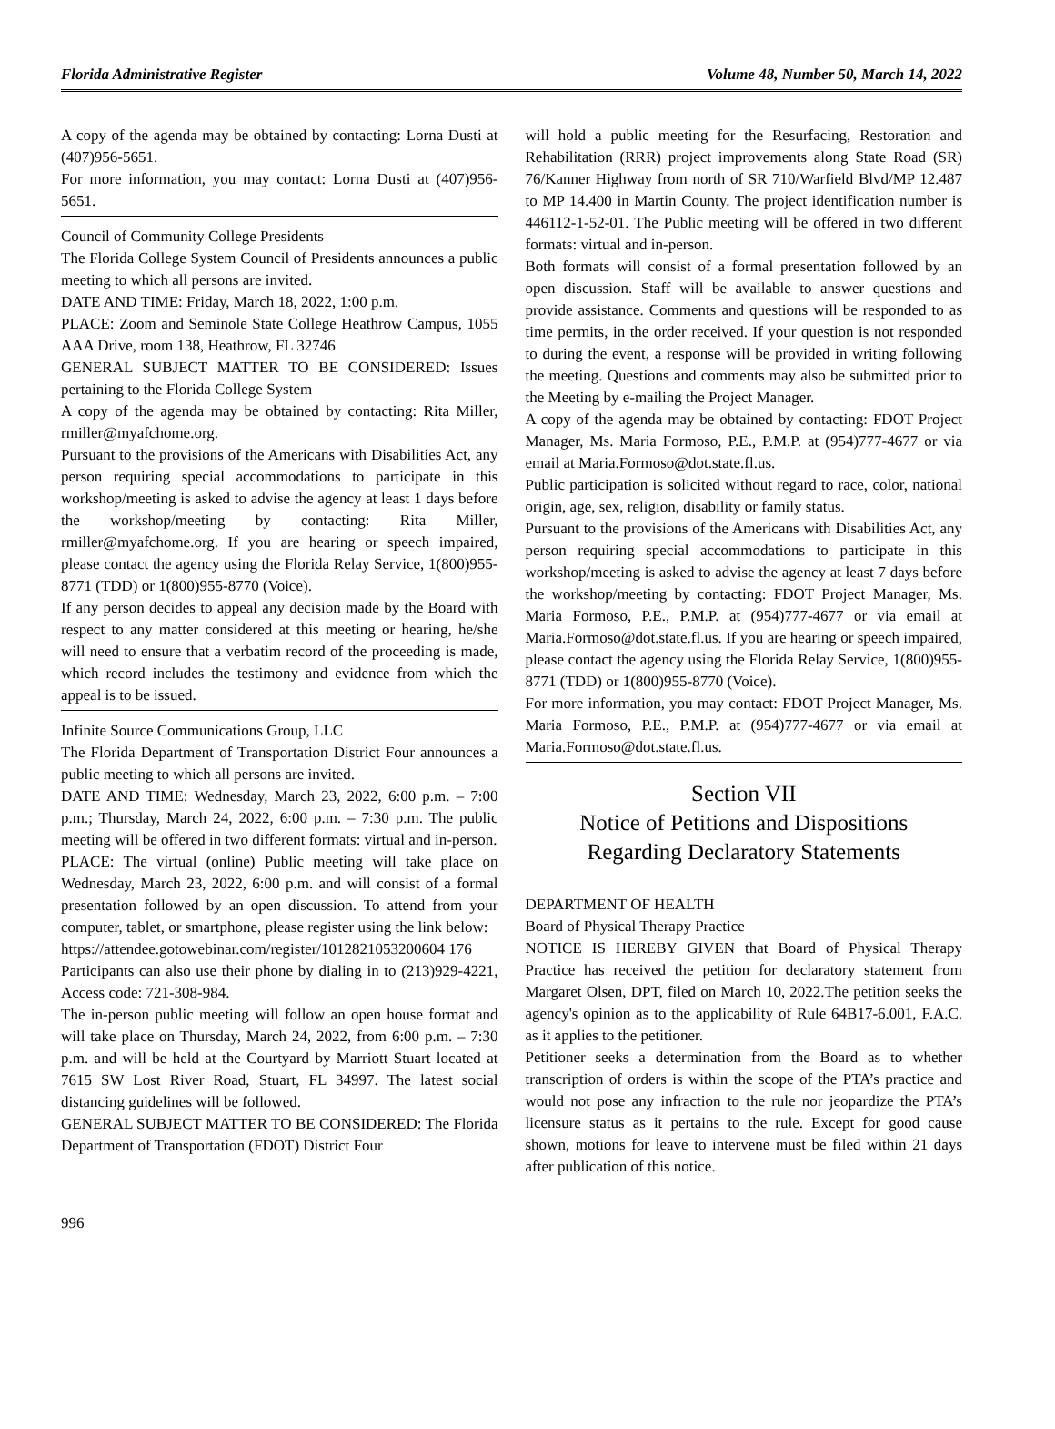Florida Administrative Register Volume 48, Number 50, March 14, 2022
A copy of the agenda may be obtained by contacting: Lorna Dusti at (407)956-5651.
For more information, you may contact: Lorna Dusti at (407)956-5651.
Council of Community College Presidents
The Florida College System Council of Presidents announces a public meeting to which all persons are invited.
DATE AND TIME: Friday, March 18, 2022, 1:00 p.m.
PLACE: Zoom and Seminole State College Heathrow Campus, 1055 AAA Drive, room 138, Heathrow, FL 32746
GENERAL SUBJECT MATTER TO BE CONSIDERED: Issues pertaining to the Florida College System
A copy of the agenda may be obtained by contacting: Rita Miller, rmiller@myafchome.org.
Pursuant to the provisions of the Americans with Disabilities Act, any person requiring special accommodations to participate in this workshop/meeting is asked to advise the agency at least 1 days before the workshop/meeting by contacting: Rita Miller, rmiller@myafchome.org. If you are hearing or speech impaired, please contact the agency using the Florida Relay Service, 1(800)955-8771 (TDD) or 1(800)955-8770 (Voice).
If any person decides to appeal any decision made by the Board with respect to any matter considered at this meeting or hearing, he/she will need to ensure that a verbatim record of the proceeding is made, which record includes the testimony and evidence from which the appeal is to be issued.
Infinite Source Communications Group, LLC
The Florida Department of Transportation District Four announces a public meeting to which all persons are invited.
DATE AND TIME: Wednesday, March 23, 2022, 6:00 p.m. – 7:00 p.m.; Thursday, March 24, 2022, 6:00 p.m. – 7:30 p.m. The public meeting will be offered in two different formats: virtual and in-person.
PLACE: The virtual (online) Public meeting will take place on Wednesday, March 23, 2022, 6:00 p.m. and will consist of a formal presentation followed by an open discussion. To attend from your computer, tablet, or smartphone, please register using the link below:
https://attendee.gotowebinar.com/register/1012821053200604 176
Participants can also use their phone by dialing in to (213)929-4221, Access code: 721-308-984.
The in-person public meeting will follow an open house format and will take place on Thursday, March 24, 2022, from 6:00 p.m. – 7:30 p.m. and will be held at the Courtyard by Marriott Stuart located at 7615 SW Lost River Road, Stuart, FL 34997. The latest social distancing guidelines will be followed.
GENERAL SUBJECT MATTER TO BE CONSIDERED: The Florida Department of Transportation (FDOT) District Four
will hold a public meeting for the Resurfacing, Restoration and Rehabilitation (RRR) project improvements along State Road (SR) 76/Kanner Highway from north of SR 710/Warfield Blvd/MP 12.487 to MP 14.400 in Martin County. The project identification number is 446112-1-52-01. The Public meeting will be offered in two different formats: virtual and in-person.
Both formats will consist of a formal presentation followed by an open discussion. Staff will be available to answer questions and provide assistance. Comments and questions will be responded to as time permits, in the order received. If your question is not responded to during the event, a response will be provided in writing following the meeting. Questions and comments may also be submitted prior to the Meeting by e-mailing the Project Manager.
A copy of the agenda may be obtained by contacting: FDOT Project Manager, Ms. Maria Formoso, P.E., P.M.P. at (954)777-4677 or via email at Maria.Formoso@dot.state.fl.us.
Public participation is solicited without regard to race, color, national origin, age, sex, religion, disability or family status.
Pursuant to the provisions of the Americans with Disabilities Act, any person requiring special accommodations to participate in this workshop/meeting is asked to advise the agency at least 7 days before the workshop/meeting by contacting: FDOT Project Manager, Ms. Maria Formoso, P.E., P.M.P. at (954)777-4677 or via email at Maria.Formoso@dot.state.fl.us. If you are hearing or speech impaired, please contact the agency using the Florida Relay Service, 1(800)955-8771 (TDD) or 1(800)955-8770 (Voice).
For more information, you may contact: FDOT Project Manager, Ms. Maria Formoso, P.E., P.M.P. at (954)777-4677 or via email at Maria.Formoso@dot.state.fl.us.
Section VII
Notice of Petitions and Dispositions
Regarding Declaratory Statements
DEPARTMENT OF HEALTH
Board of Physical Therapy Practice
NOTICE IS HEREBY GIVEN that Board of Physical Therapy Practice has received the petition for declaratory statement from Margaret Olsen, DPT, filed on March 10, 2022.The petition seeks the agency's opinion as to the applicability of Rule 64B17-6.001, F.A.C. as it applies to the petitioner.
Petitioner seeks a determination from the Board as to whether transcription of orders is within the scope of the PTA’s practice and would not pose any infraction to the rule nor jeopardize the PTA’s licensure status as it pertains to the rule. Except for good cause shown, motions for leave to intervene must be filed within 21 days after publication of this notice.
996